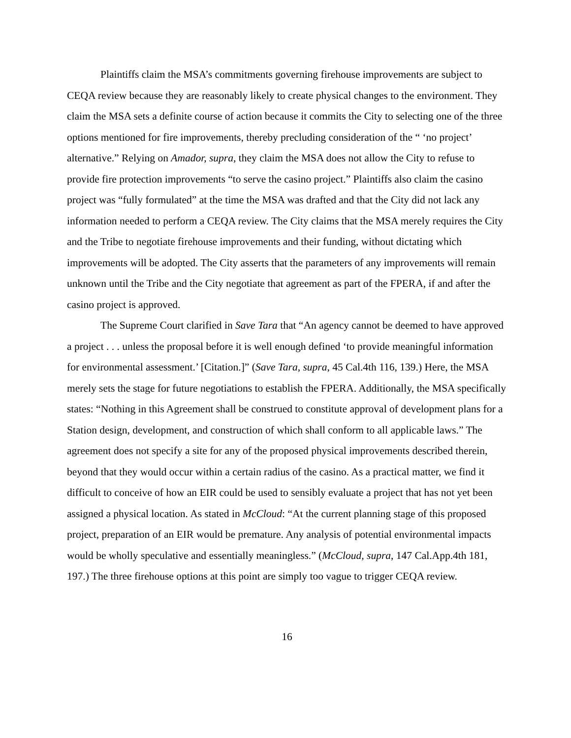Plaintiffs claim the MSA’s commitments governing firehouse improvements are subject to CEQA review because they are reasonably likely to create physical changes to the environment. They claim the MSA sets a definite course of action because it commits the City to selecting one of the three options mentioned for fire improvements, thereby precluding consideration of the “ ‘no project’ alternative.” Relying on Amador, supra, they claim the MSA does not allow the City to refuse to provide fire protection improvements “to serve the casino project.” Plaintiffs also claim the casino project was “fully formulated” at the time the MSA was drafted and that the City did not lack any information needed to perform a CEQA review. The City claims that the MSA merely requires the City and the Tribe to negotiate firehouse improvements and their funding, without dictating which improvements will be adopted. The City asserts that the parameters of any improvements will remain unknown until the Tribe and the City negotiate that agreement as part of the FPERA, if and after the casino project is approved.
The Supreme Court clarified in Save Tara that “An agency cannot be deemed to have approved a project . . . unless the proposal before it is well enough defined ‘to provide meaningful information for environmental assessment.’ [Citation.]” (Save Tara, supra, 45 Cal.4th 116, 139.) Here, the MSA merely sets the stage for future negotiations to establish the FPERA. Additionally, the MSA specifically states: “Nothing in this Agreement shall be construed to constitute approval of development plans for a Station design, development, and construction of which shall conform to all applicable laws.” The agreement does not specify a site for any of the proposed physical improvements described therein, beyond that they would occur within a certain radius of the casino. As a practical matter, we find it difficult to conceive of how an EIR could be used to sensibly evaluate a project that has not yet been assigned a physical location. As stated in McCloud: “At the current planning stage of this proposed project, preparation of an EIR would be premature. Any analysis of potential environmental impacts would be wholly speculative and essentially meaningless.” (McCloud, supra, 147 Cal.App.4th 181, 197.) The three firehouse options at this point are simply too vague to trigger CEQA review.
16